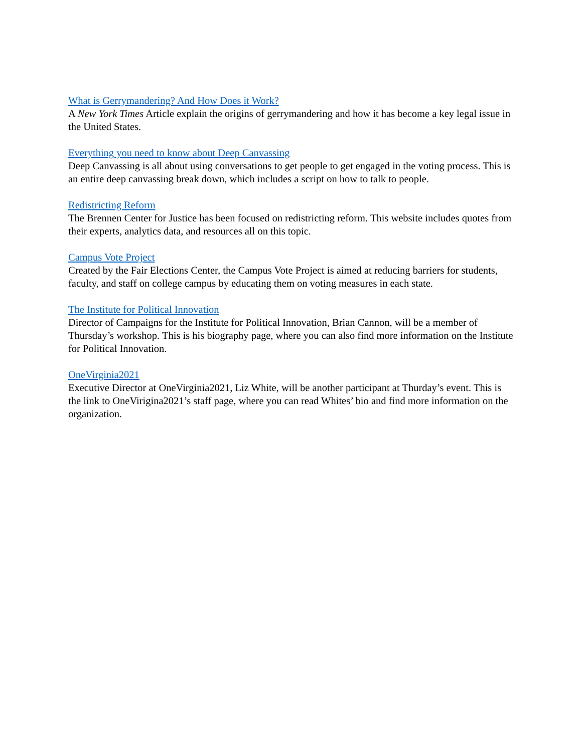What is Gerrymandering? And How Does it Work?
A New York Times Article explain the origins of gerrymandering and how it has become a key legal issue in the United States.
Everything you need to know about Deep Canvassing
Deep Canvassing is all about using conversations to get people to get engaged in the voting process. This is an entire deep canvassing break down, which includes a script on how to talk to people.
Redistricting Reform
The Brennen Center for Justice has been focused on redistricting reform. This website includes quotes from their experts, analytics data, and resources all on this topic.
Campus Vote Project
Created by the Fair Elections Center, the Campus Vote Project is aimed at reducing barriers for students, faculty, and staff on college campus by educating them on voting measures in each state.
The Institute for Political Innovation
Director of Campaigns for the Institute for Political Innovation, Brian Cannon, will be a member of Thursday’s workshop. This is his biography page, where you can also find more information on the Institute for Political Innovation.
OneVirginia2021
Executive Director at OneVirginia2021, Liz White, will be another participant at Thurday’s event. This is the link to OneVirigina2021’s staff page, where you can read Whites’ bio and find more information on the organization.